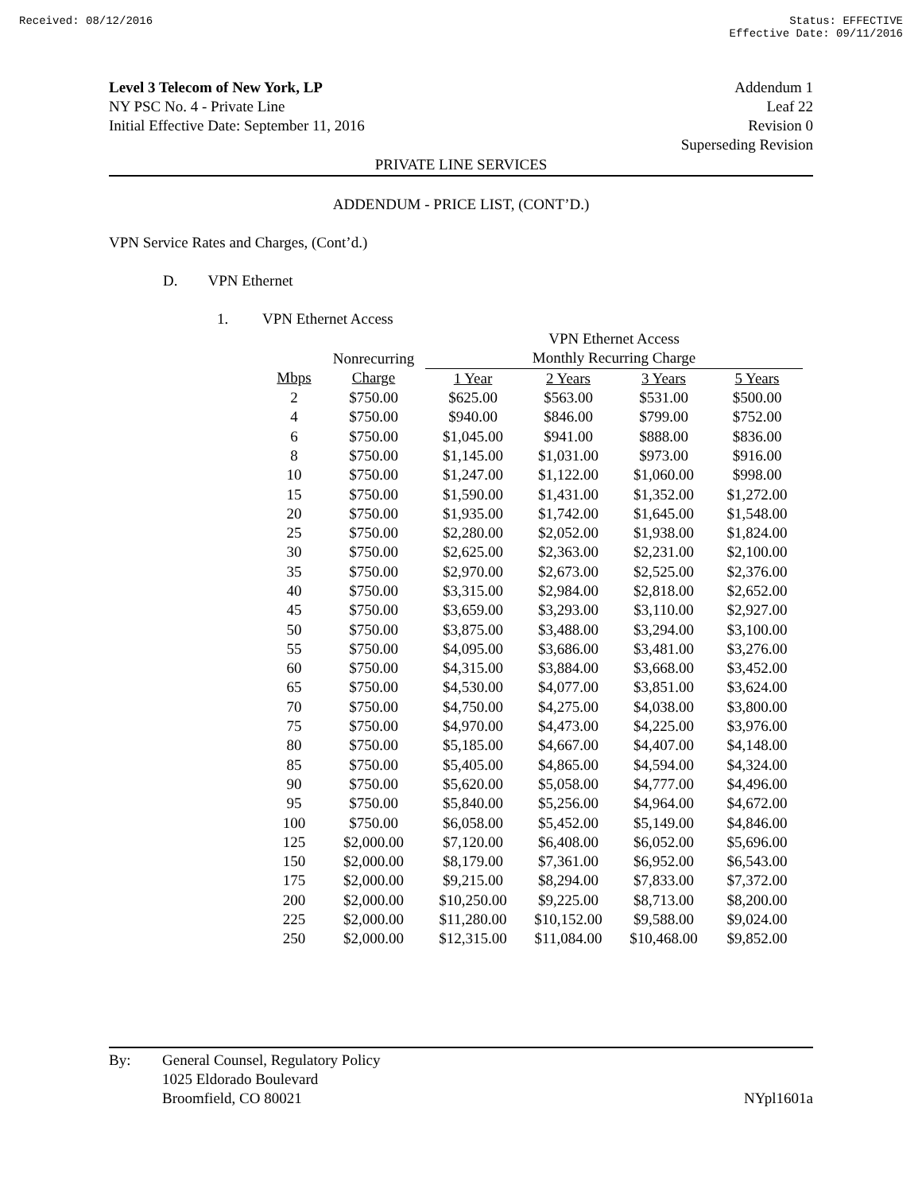Received: 08/12/2016 Status: EFFECTIVE
Effective Date: 09/11/2016
Level 3 Telecom of New York, LP
NY PSC No. 4 - Private Line
Initial Effective Date: September 11, 2016
Addendum 1
Leaf 22
Revision 0
Superseding Revision
PRIVATE LINE SERVICES
ADDENDUM - PRICE LIST, (CONT’D.)
VPN Service Rates and Charges, (Cont’d.)
D. VPN Ethernet
1. VPN Ethernet Access
| | | VPN Ethernet Access | | | |
| --- | --- | --- | --- | --- | --- |
| | Nonrecurring | Monthly Recurring Charge | | | |
| Mbps | Charge | 1 Year | 2 Years | 3 Years | 5 Years |
| 2 | $750.00 | $625.00 | $563.00 | $531.00 | $500.00 |
| 4 | $750.00 | $940.00 | $846.00 | $799.00 | $752.00 |
| 6 | $750.00 | $1,045.00 | $941.00 | $888.00 | $836.00 |
| 8 | $750.00 | $1,145.00 | $1,031.00 | $973.00 | $916.00 |
| 10 | $750.00 | $1,247.00 | $1,122.00 | $1,060.00 | $998.00 |
| 15 | $750.00 | $1,590.00 | $1,431.00 | $1,352.00 | $1,272.00 |
| 20 | $750.00 | $1,935.00 | $1,742.00 | $1,645.00 | $1,548.00 |
| 25 | $750.00 | $2,280.00 | $2,052.00 | $1,938.00 | $1,824.00 |
| 30 | $750.00 | $2,625.00 | $2,363.00 | $2,231.00 | $2,100.00 |
| 35 | $750.00 | $2,970.00 | $2,673.00 | $2,525.00 | $2,376.00 |
| 40 | $750.00 | $3,315.00 | $2,984.00 | $2,818.00 | $2,652.00 |
| 45 | $750.00 | $3,659.00 | $3,293.00 | $3,110.00 | $2,927.00 |
| 50 | $750.00 | $3,875.00 | $3,488.00 | $3,294.00 | $3,100.00 |
| 55 | $750.00 | $4,095.00 | $3,686.00 | $3,481.00 | $3,276.00 |
| 60 | $750.00 | $4,315.00 | $3,884.00 | $3,668.00 | $3,452.00 |
| 65 | $750.00 | $4,530.00 | $4,077.00 | $3,851.00 | $3,624.00 |
| 70 | $750.00 | $4,750.00 | $4,275.00 | $4,038.00 | $3,800.00 |
| 75 | $750.00 | $4,970.00 | $4,473.00 | $4,225.00 | $3,976.00 |
| 80 | $750.00 | $5,185.00 | $4,667.00 | $4,407.00 | $4,148.00 |
| 85 | $750.00 | $5,405.00 | $4,865.00 | $4,594.00 | $4,324.00 |
| 90 | $750.00 | $5,620.00 | $5,058.00 | $4,777.00 | $4,496.00 |
| 95 | $750.00 | $5,840.00 | $5,256.00 | $4,964.00 | $4,672.00 |
| 100 | $750.00 | $6,058.00 | $5,452.00 | $5,149.00 | $4,846.00 |
| 125 | $2,000.00 | $7,120.00 | $6,408.00 | $6,052.00 | $5,696.00 |
| 150 | $2,000.00 | $8,179.00 | $7,361.00 | $6,952.00 | $6,543.00 |
| 175 | $2,000.00 | $9,215.00 | $8,294.00 | $7,833.00 | $7,372.00 |
| 200 | $2,000.00 | $10,250.00 | $9,225.00 | $8,713.00 | $8,200.00 |
| 225 | $2,000.00 | $11,280.00 | $10,152.00 | $9,588.00 | $9,024.00 |
| 250 | $2,000.00 | $12,315.00 | $11,084.00 | $10,468.00 | $9,852.00 |
By: General Counsel, Regulatory Policy
1025 Eldorado Boulevard
Broomfield, CO 80021
NYpl1601a